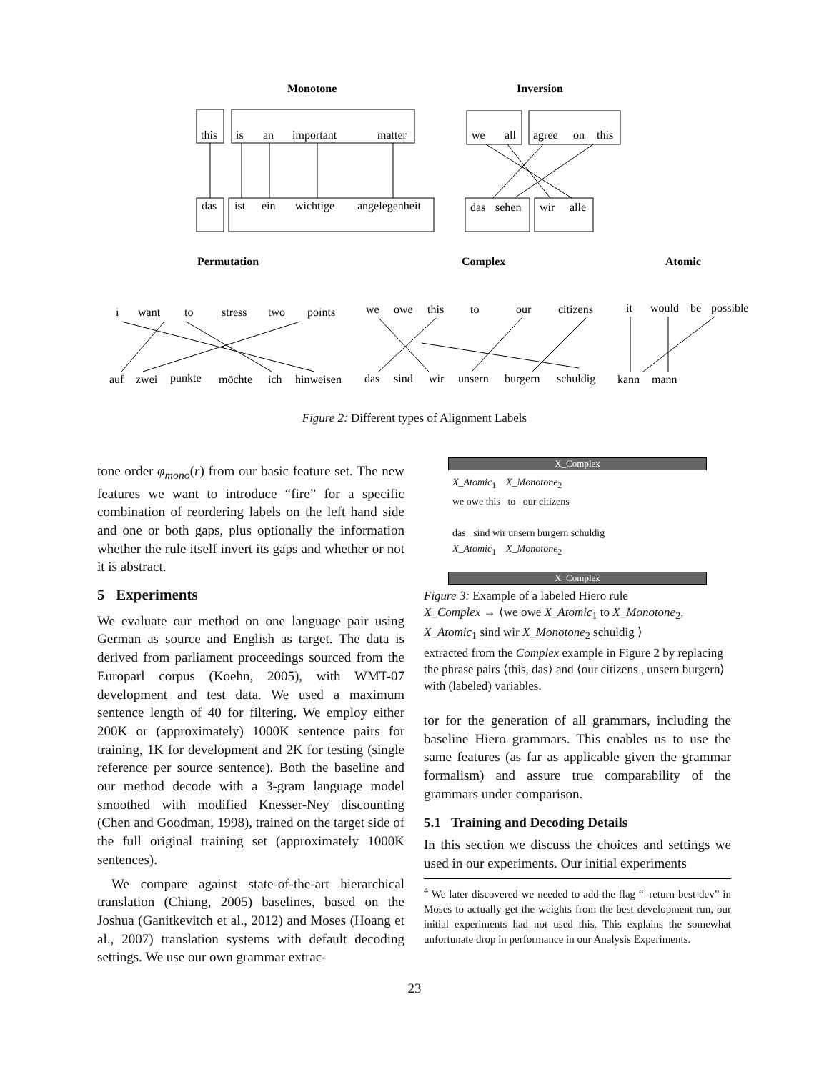Monotone
Inversion
Permutation
Complex
Atomic
this
is
an
important
matter
das
ist
ein
wichtige
angelegenheit
we
all
agree
on
this
das
sehen
wir
alle
i
want
to
stress
two
points
auf
zwei
punkte
möchte
ich
hinweisen
we
owe
this
to
our
citizens
das
sind
wir
unsern
burgern
schuldig
it
would
be
possible
kann
mann
Figure 2: Different types of Alignment Labels
tone order φ<sub>mono</sub>(r) from our basic feature set. The new features we want to introduce “fire” for a specific combination of reordering labels on the left hand side and one or both gaps, plus optionally the information whether the rule itself invert its gaps and whether or not it is abstract.
5 Experiments
We evaluate our method on one language pair using German as source and English as target. The data is derived from parliament proceedings sourced from the Europarl corpus (Koehn, 2005), with WMT-07 development and test data. We used a maximum sentence length of 40 for filtering. We employ either 200K or (approximately) 1000K sentence pairs for training, 1K for development and 2K for testing (single reference per source sentence). Both the baseline and our method decode with a 3-gram language model smoothed with modified Knesser-Ney discounting (Chen and Goodman, 1998), trained on the target side of the full original training set (approximately 1000K sentences).
We compare against state-of-the-art hierarchical translation (Chiang, 2005) baselines, based on the Joshua (Ganitkevitch et al., 2012) and Moses (Hoang et al., 2007) translation systems with default decoding settings. We use our own grammar extrac-
X_Complex
X_Atomic<sub>1</sub> X_Monotone<sub>2</sub>
we owe this to our citizens
das sind wir unsern burgern schuldig
X_Atomic<sub>1</sub> X_Monotone<sub>2</sub>
X_Complex
Figure 3: Example of a labeled Hiero rule
X_Complex → ⟨we owe X_Atomic<sub>1</sub> to X_Monotone<sub>2</sub>, X_Atomic<sub>1</sub> sind wir X_Monotone<sub>2</sub> schuldig ⟩
extracted from the Complex example in Figure 2 by replacing the phrase pairs ⟨this, das⟩ and ⟨our citizens , unsern burgern⟩ with (labeled) variables.
tor for the generation of all grammars, including the baseline Hiero grammars. This enables us to use the same features (as far as applicable given the grammar formalism) and assure true comparability of the grammars under comparison.
5.1 Training and Decoding Details
In this section we discuss the choices and settings we used in our experiments. Our initial experiments
<sup>4</sup> We later discovered we needed to add the flag “–return-best-dev” in Moses to actually get the weights from the best development run, our initial experiments had not used this. This explains the somewhat unfortunate drop in performance in our Analysis Experiments.
23